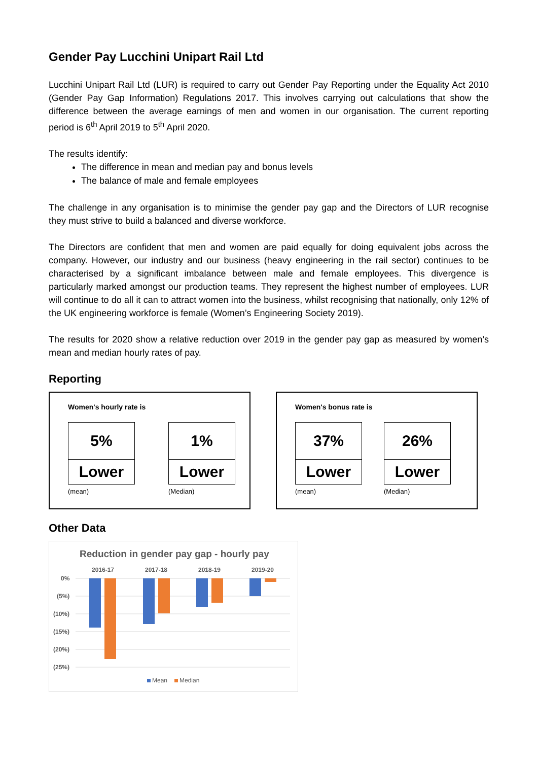Gender Pay Lucchini Unipart Rail Ltd
Lucchini Unipart Rail Ltd (LUR) is required to carry out Gender Pay Reporting under the Equality Act 2010 (Gender Pay Gap Information) Regulations 2017. This involves carrying out calculations that show the difference between the average earnings of men and women in our organisation. The current reporting period is 6<sup>th</sup> April 2019 to 5<sup>th</sup> April 2020.
The results identify:
The difference in mean and median pay and bonus levels
The balance of male and female employees
The challenge in any organisation is to minimise the gender pay gap and the Directors of LUR recognise they must strive to build a balanced and diverse workforce.
The Directors are confident that men and women are paid equally for doing equivalent jobs across the company. However, our industry and our business (heavy engineering in the rail sector) continues to be characterised by a significant imbalance between male and female employees. This divergence is particularly marked amongst our production teams. They represent the highest number of employees. LUR will continue to do all it can to attract women into the business, whilst recognising that nationally, only 12% of the UK engineering workforce is female (Women’s Engineering Society 2019).
The results for 2020 show a relative reduction over 2019 in the gender pay gap as measured by women’s mean and median hourly rates of pay.
Reporting
Women's hourly rate is
5%
Lower
(mean)
1%
Lower
(Median)
Women's bonus rate is
37%
Lower
(mean)
26%
Lower
(Median)
Other Data
Reduction in gender pay gap - hourly pay
2016-17
2017-18
2018-19
2019-20
0%
(5%)
(10%)
(15%)
(20%)
(25%)
Mean
Median